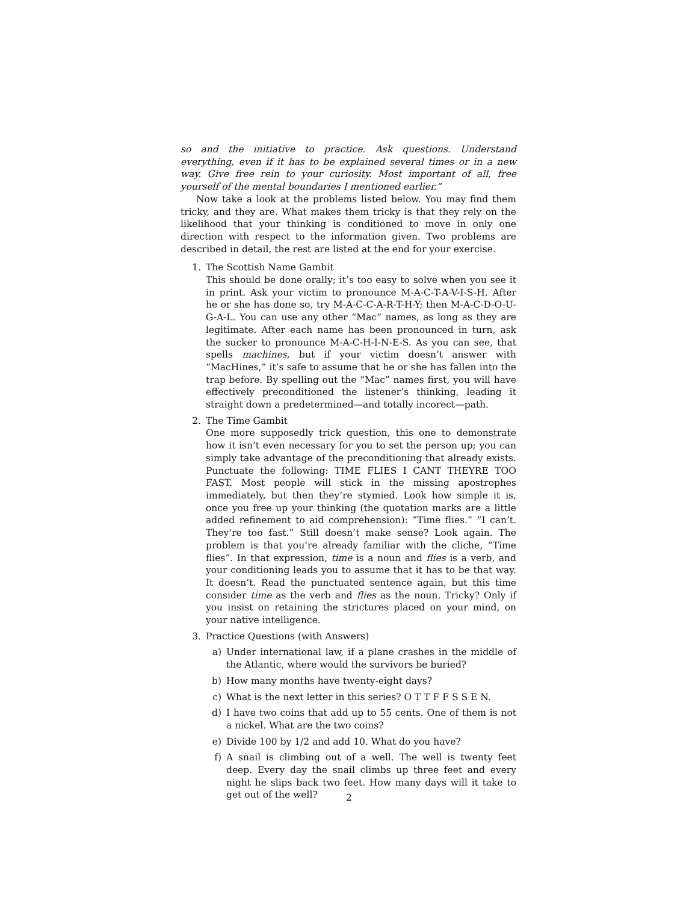so and the initiative to practice. Ask questions. Understand everything, even if it has to be explained several times or in a new way. Give free rein to your curiosity. Most important of all, free yourself of the mental boundaries I mentioned earlier.”
Now take a look at the problems listed below. You may find them tricky, and they are. What makes them tricky is that they rely on the likelihood that your thinking is conditioned to move in only one direction with respect to the information given. Two problems are described in detail, the rest are listed at the end for your exercise.
1. The Scottish Name Gambit
This should be done orally; it’s too easy to solve when you see it in print. Ask your victim to pronounce M-A-C-T-A-V-I-S-H. After he or she has done so, try M-A-C-C-A-R-T-H-Y; then M-A-C-D-O-U-G-A-L. You can use any other “Mac” names, as long as they are legitimate. After each name has been pronounced in turn, ask the sucker to pronounce M-A-C-H-I-N-E-S. As you can see, that spells machines, but if your victim doesn’t answer with “MacHines,” it’s safe to assume that he or she has fallen into the trap before. By spelling out the “Mac” names first, you will have effectively preconditioned the listener’s thinking, leading it straight down a predetermined—and totally incorect—path.
2. The Time Gambit
One more supposedly trick question, this one to demonstrate how it isn’t even necessary for you to set the person up; you can simply take advantage of the preconditioning that already exists. Punctuate the following: TIME FLIES I CANT THEYRE TOO FAST. Most people will stick in the missing apostrophes immediately, but then they’re stymied. Look how simple it is, once you free up your thinking (the quotation marks are a little added refinement to aid comprehension): ”Time flies.” ”I can’t. They’re too fast.” Still doesn’t make sense? Look again. The problem is that you’re already familiar with the cliche, ”Time flies”. In that expression, time is a noun and flies is a verb, and your conditioning leads you to assume that it has to be that way. It doesn’t. Read the punctuated sentence again, but this time consider time as the verb and flies as the noun. Tricky? Only if you insist on retaining the strictures placed on your mind, on your native intelligence.
3. Practice Questions (with Answers)
a) Under international law, if a plane crashes in the middle of the Atlantic, where would the survivors be buried?
b) How many months have twenty-eight days?
c) What is the next letter in this series? O T T F F S S E N.
d) I have two coins that add up to 55 cents. One of them is not a nickel. What are the two coins?
e) Divide 100 by 1/2 and add 10. What do you have?
f) A snail is climbing out of a well. The well is twenty feet deep. Every day the snail climbs up three feet and every night he slips back two feet. How many days will it take to get out of the well?
2